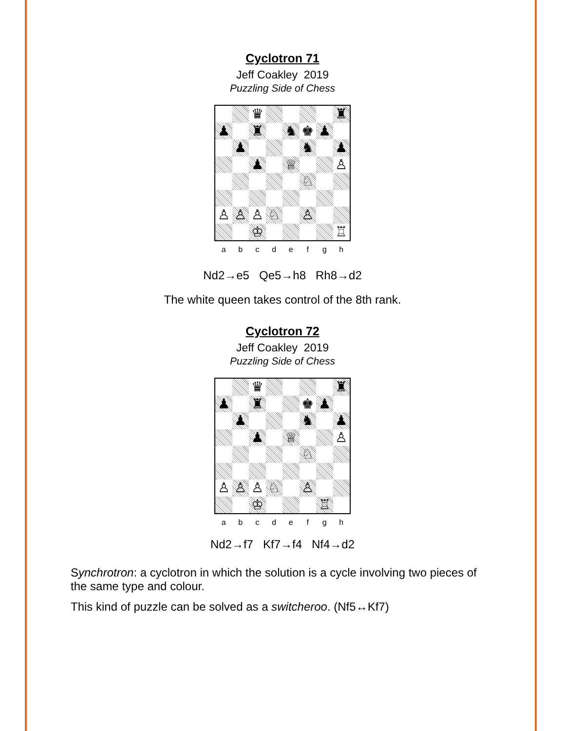Cyclotron 71
Jeff Coakley 2019
Puzzling Side of Chess
♛
♜
♟
♜
♞
♚
♟
♟
♞
♟
♟
♕
♙
♘
♙
♙
♙
♘
♙
♔
♖
a b c d e f g h
Nd2→e5 Qe5→h8 Rh8→d2
The white queen takes control of the 8th rank.
Cyclotron 72
Jeff Coakley 2019
Puzzling Side of Chess
♛
♜
♟
♜
♚
♟
♟
♞
♟
♟
♕
♙
♘
♙
♙
♙
♘
♙
♔
♖
a b c d e f g h
Nd2→f7 Kf7→f4 Nf4→d2
Synchrotron: a cyclotron in which the solution is a cycle involving two pieces of the same type and colour.
This kind of puzzle can be solved as a switcheroo. (Nf5↔Kf7)